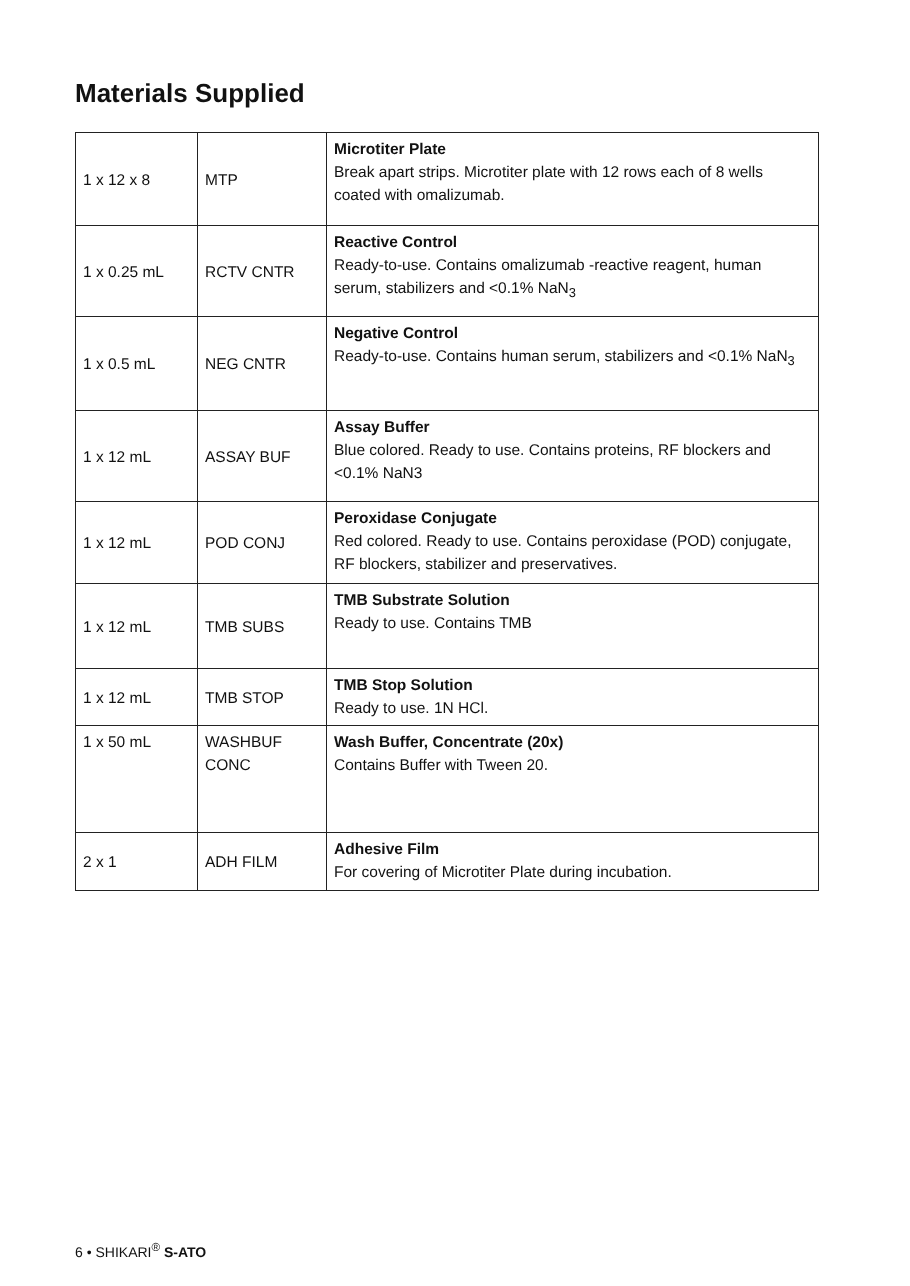Materials Supplied
| 1 x 12 x 8 | MTP | Microtiter Plate Break apart strips. Microtiter plate with 12 rows each of 8 wells coated with omalizumab. |
| 1 x 0.25 mL | RCTV CNTR | Reactive Control Ready-to-use. Contains omalizumab -reactive reagent, human serum, stabilizers and <0.1% NaN<sub>3</sub> |
| 1 x 0.5 mL | NEG CNTR | Negative Control Ready-to-use. Contains human serum, stabilizers and <0.1% NaN<sub>3</sub> |
| 1 x 12 mL | ASSAY BUF | Assay Buffer Blue colored. Ready to use. Contains proteins, RF blockers and <0.1% NaN3 |
| 1 x 12 mL | POD CONJ | Peroxidase Conjugate Red colored. Ready to use. Contains peroxidase (POD) conjugate, RF blockers, stabilizer and preservatives. |
| 1 x 12 mL | TMB SUBS | TMB Substrate Solution Ready to use. Contains TMB |
| 1 x 12 mL | TMB STOP | TMB Stop Solution Ready to use. 1N HCl. |
| 1 x 50 mL | WASHBUF CONC | Wash Buffer, Concentrate (20x) Contains Buffer with Tween 20. |
| 2 x 1 | ADH FILM | Adhesive Film For covering of Microtiter Plate during incubation. |
6 • SHIKARI<sup>®</sup> S-ATO